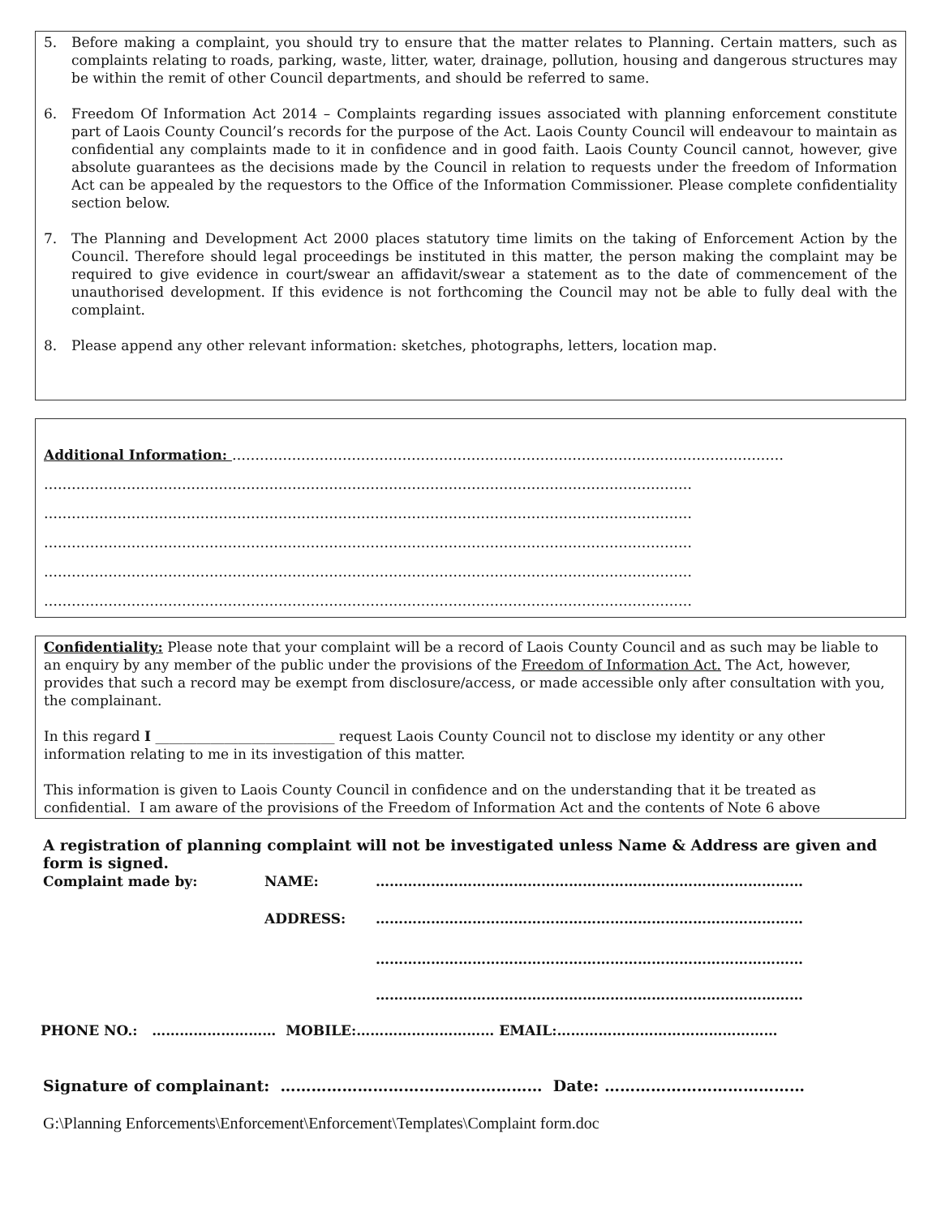5. Before making a complaint, you should try to ensure that the matter relates to Planning. Certain matters, such as complaints relating to roads, parking, waste, litter, water, drainage, pollution, housing and dangerous structures may be within the remit of other Council departments, and should be referred to same.
6. Freedom Of Information Act 2014 – Complaints regarding issues associated with planning enforcement constitute part of Laois County Council’s records for the purpose of the Act. Laois County Council will endeavour to maintain as confidential any complaints made to it in confidence and in good faith. Laois County Council cannot, however, give absolute guarantees as the decisions made by the Council in relation to requests under the freedom of Information Act can be appealed by the requestors to the Office of the Information Commissioner. Please complete confidentiality section below.
7. The Planning and Development Act 2000 places statutory time limits on the taking of Enforcement Action by the Council. Therefore should legal proceedings be instituted in this matter, the person making the complaint may be required to give evidence in court/swear an affidavit/swear a statement as to the date of commencement of the unauthorised development. If this evidence is not forthcoming the Council may not be able to fully deal with the complaint.
8. Please append any other relevant information: sketches, photographs, letters, location map.
Additional Information: …………………………………………………………………………………………………………
……………………………………………………………………………………………………………………………
……………………………………………………………………………………………………………………………
……………………………………………………………………………………………………………………………
……………………………………………………………………………………………………………………………
……………………………………………………………………………………………………………………………
Confidentiality: Please note that your complaint will be a record of Laois County Council and as such may be liable to an enquiry by any member of the public under the provisions of the Freedom of Information Act. The Act, however, provides that such a record may be exempt from disclosure/access, or made accessible only after consultation with you, the complainant.
In this regard I __________________________ request Laois County Council not to disclose my identity or any other information relating to me in its investigation of this matter.
This information is given to Laois County Council in confidence and on the understanding that it be treated as confidential. I am aware of the provisions of the Freedom of Information Act and the contents of Note 6 above
A registration of planning complaint will not be investigated unless Name & Address are given and form is signed.
Complaint made by: NAME: …………………………………………………………………………………
ADDRESS: …………………………………………………………………………………
…………………………………………………………………………………
…………………………………………………………………………………
PHONE NO.: ……………………… MOBILE:………………………… EMAIL:…………………………………………
Signature of complainant: …………………………………………… Date: …………………………………
G:\Planning Enforcements\Enforcement\Enforcement\Templates\Complaint form.doc